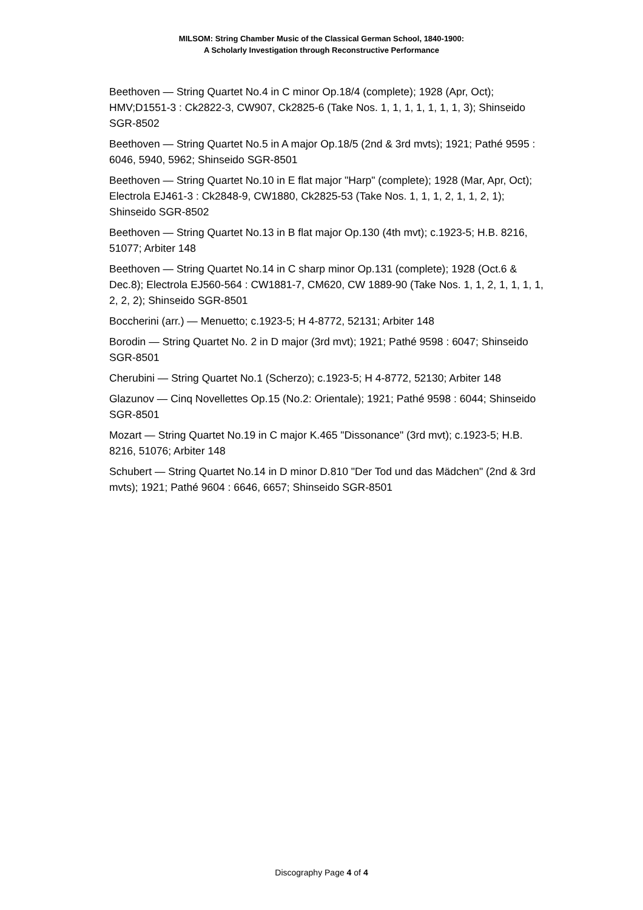MILSOM: String Chamber Music of the Classical German School, 1840-1900:
A Scholarly Investigation through Reconstructive Performance
Beethoven — String Quartet No.4 in C minor Op.18/4 (complete); 1928 (Apr, Oct); HMV;D1551-3 : Ck2822-3, CW907, Ck2825-6 (Take Nos. 1, 1, 1, 1, 1, 1, 1, 3); Shinseido SGR-8502
Beethoven — String Quartet No.5 in A major Op.18/5 (2nd & 3rd mvts); 1921; Pathé 9595 : 6046, 5940, 5962; Shinseido SGR-8501
Beethoven — String Quartet No.10 in E flat major "Harp" (complete); 1928 (Mar, Apr, Oct); Electrola EJ461-3 : Ck2848-9, CW1880, Ck2825-53 (Take Nos. 1, 1, 1, 2, 1, 1, 2, 1); Shinseido SGR-8502
Beethoven — String Quartet No.13 in B flat major Op.130 (4th mvt); c.1923-5; H.B. 8216, 51077; Arbiter 148
Beethoven — String Quartet No.14 in C sharp minor Op.131 (complete); 1928 (Oct.6 & Dec.8); Electrola EJ560-564 : CW1881-7, CM620, CW 1889-90 (Take Nos. 1, 1, 2, 1, 1, 1, 1, 2, 2, 2); Shinseido SGR-8501
Boccherini (arr.) — Menuetto; c.1923-5; H 4-8772, 52131; Arbiter 148
Borodin — String Quartet No. 2 in D major (3rd mvt); 1921; Pathé 9598 : 6047; Shinseido SGR-8501
Cherubini — String Quartet No.1 (Scherzo); c.1923-5; H 4-8772, 52130; Arbiter 148
Glazunov — Cinq Novellettes Op.15 (No.2: Orientale); 1921; Pathé 9598 : 6044; Shinseido SGR-8501
Mozart — String Quartet No.19 in C major K.465 "Dissonance" (3rd mvt); c.1923-5; H.B. 8216, 51076; Arbiter 148
Schubert — String Quartet No.14 in D minor D.810 "Der Tod und das Mädchen" (2nd & 3rd mvts); 1921; Pathé 9604 : 6646, 6657; Shinseido SGR-8501
Discography Page 4 of 4